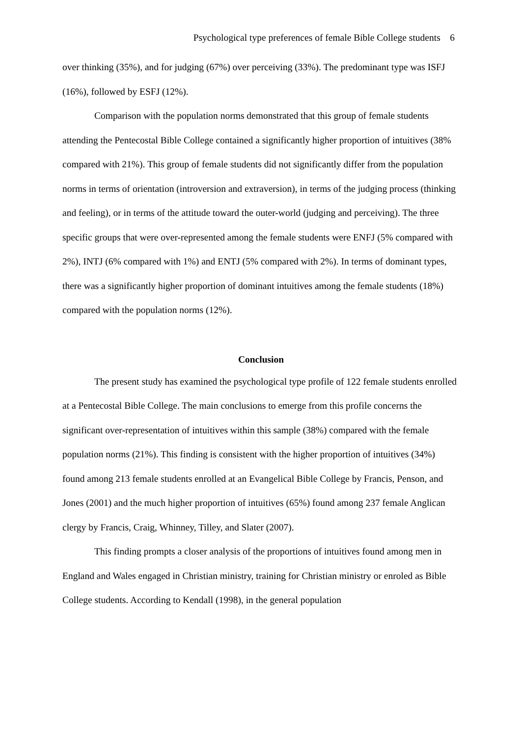Psychological type preferences of female Bible College students 6
over thinking (35%), and for judging (67%) over perceiving (33%). The predominant type was ISFJ (16%), followed by ESFJ (12%).
Comparison with the population norms demonstrated that this group of female students attending the Pentecostal Bible College contained a significantly higher proportion of intuitives (38% compared with 21%). This group of female students did not significantly differ from the population norms in terms of orientation (introversion and extraversion), in terms of the judging process (thinking and feeling), or in terms of the attitude toward the outer-world (judging and perceiving). The three specific groups that were over-represented among the female students were ENFJ (5% compared with 2%), INTJ (6% compared with 1%) and ENTJ (5% compared with 2%). In terms of dominant types, there was a significantly higher proportion of dominant intuitives among the female students (18%) compared with the population norms (12%).
Conclusion
The present study has examined the psychological type profile of 122 female students enrolled at a Pentecostal Bible College. The main conclusions to emerge from this profile concerns the significant over-representation of intuitives within this sample (38%) compared with the female population norms (21%). This finding is consistent with the higher proportion of intuitives (34%) found among 213 female students enrolled at an Evangelical Bible College by Francis, Penson, and Jones (2001) and the much higher proportion of intuitives (65%) found among 237 female Anglican clergy by Francis, Craig, Whinney, Tilley, and Slater (2007).
This finding prompts a closer analysis of the proportions of intuitives found among men in England and Wales engaged in Christian ministry, training for Christian ministry or enroled as Bible College students. According to Kendall (1998), in the general population